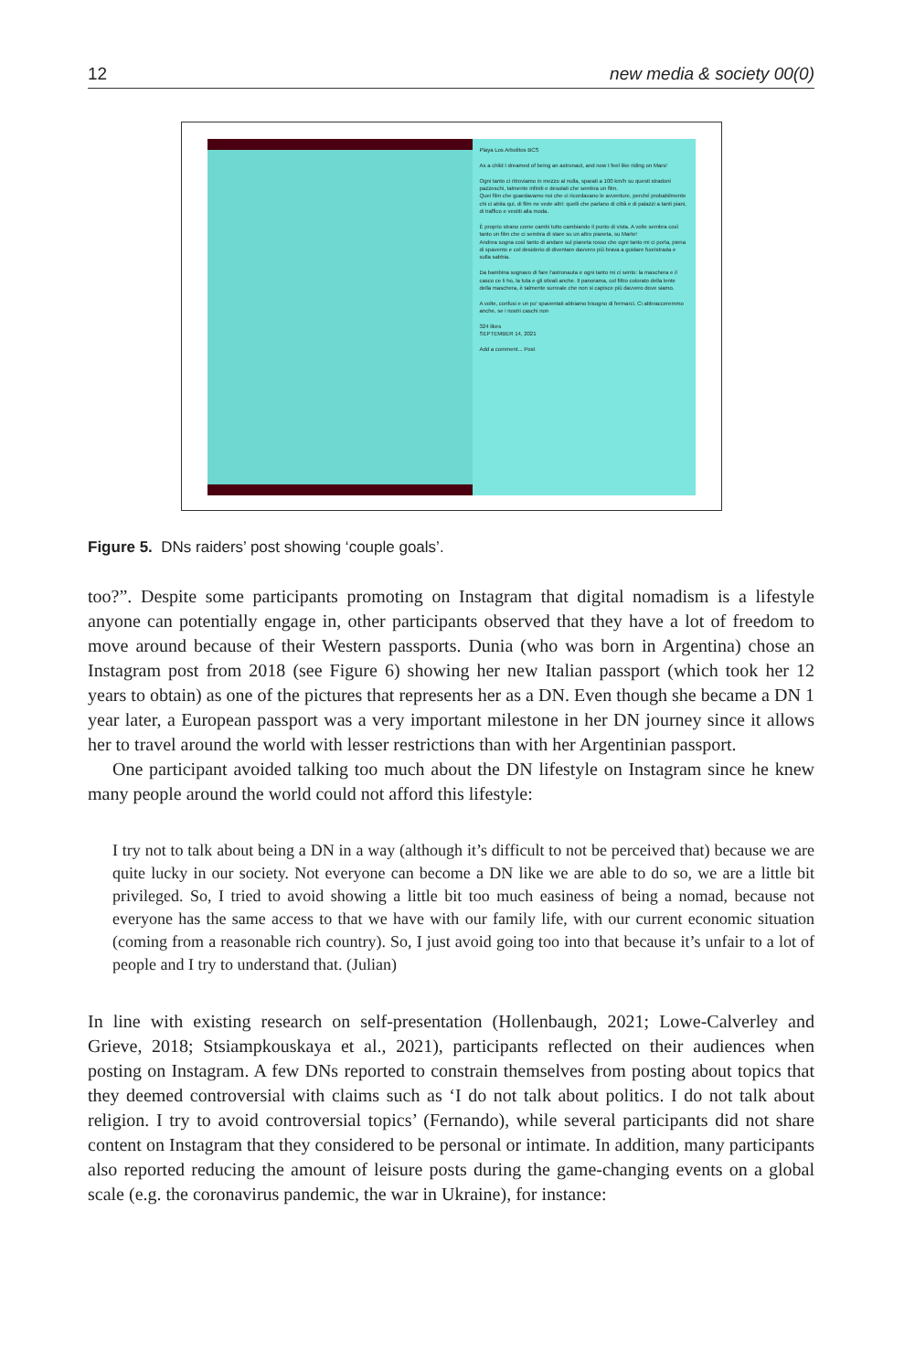12 new media & society 00(0)
Playa Los Arbolitos BCS
As a child I dreamed of being an astronaut, and now I feel like riding on Mars!
Ogni tanto ci ritroviamo in mezzo al nulla, sparati a 100 km/h su questi stradoni pazzeschi, talmente infiniti e desolati che sembra un film.
Quei film che guardavamo noi che ci ricordavano le avventure, perché probabilmente chi ci abita qui, di film ne vede altri: quelli che parlano di città e di palazzi a tanti piani, di traffico e vestiti alla moda.
È proprio strano come cambi tutto cambiando il punto di vista. A volte sembra così tanto un film che ci sembra di stare su un altro pianeta, su Marte!
Andrea sogna così tanto di andare sul pianeta rosso che ogni tanto mi ci porta, piena di spavento e col desiderio di diventare davvero più brava a guidare fuoristrada e sulla sabbia.
Da bambina sognavo di fare l'astronauta e ogni tanto mi ci sento: la maschera e il casco ce li ho, la tuta e gli stivali anche. Il panorama, col filtro colorato della lente della maschera, è talmente surreale che non si capisce più davvero dove siamo.
A volte, confusi e un po' spaventati abbiamo bisogno di fermarci. Ci abbracceremmo anche, se i nostri caschi non
324 likes
SEPTEMBER 14, 2021
Add a comment... Post
Figure 5. DNs raiders’ post showing ‘couple goals’.
too?”. Despite some participants promoting on Instagram that digital nomadism is a lifestyle anyone can potentially engage in, other participants observed that they have a lot of freedom to move around because of their Western passports. Dunia (who was born in Argentina) chose an Instagram post from 2018 (see Figure 6) showing her new Italian passport (which took her 12 years to obtain) as one of the pictures that represents her as a DN. Even though she became a DN 1 year later, a European passport was a very important milestone in her DN journey since it allows her to travel around the world with lesser restrictions than with her Argentinian passport.
One participant avoided talking too much about the DN lifestyle on Instagram since he knew many people around the world could not afford this lifestyle:
I try not to talk about being a DN in a way (although it’s difficult to not be perceived that) because we are quite lucky in our society. Not everyone can become a DN like we are able to do so, we are a little bit privileged. So, I tried to avoid showing a little bit too much easiness of being a nomad, because not everyone has the same access to that we have with our family life, with our current economic situation (coming from a reasonable rich country). So, I just avoid going too into that because it’s unfair to a lot of people and I try to understand that. (Julian)
In line with existing research on self-presentation (Hollenbaugh, 2021; Lowe-Calverley and Grieve, 2018; Stsiampkouskaya et al., 2021), participants reflected on their audiences when posting on Instagram. A few DNs reported to constrain themselves from posting about topics that they deemed controversial with claims such as ‘I do not talk about politics. I do not talk about religion. I try to avoid controversial topics’ (Fernando), while several participants did not share content on Instagram that they considered to be personal or intimate. In addition, many participants also reported reducing the amount of leisure posts during the game-changing events on a global scale (e.g. the coronavirus pandemic, the war in Ukraine), for instance: